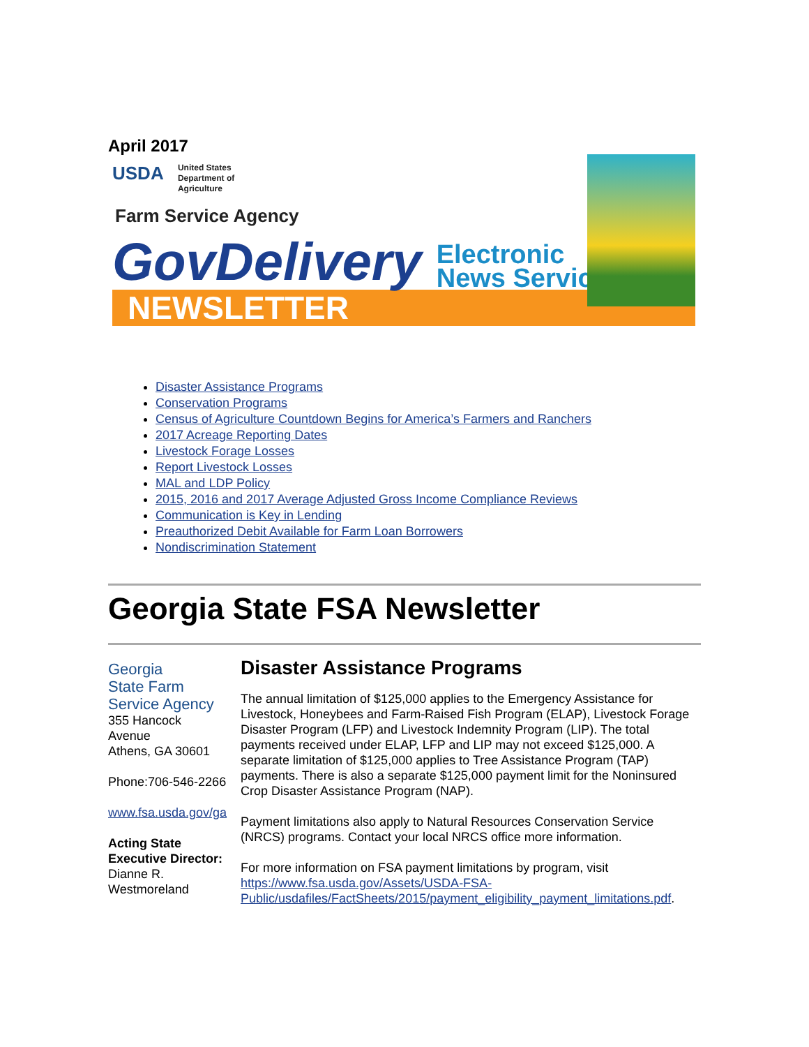April 2017
USDA United States
Department of
Agriculture
Farm Service Agency
GovDelivery Electronic
News Service
NEWSLETTER
Disaster Assistance Programs
Conservation Programs
Census of Agriculture Countdown Begins for America’s Farmers and Ranchers
2017 Acreage Reporting Dates
Livestock Forage Losses
Report Livestock Losses
MAL and LDP Policy
2015, 2016 and 2017 Average Adjusted Gross Income Compliance Reviews
Communication is Key in Lending
Preauthorized Debit Available for Farm Loan Borrowers
Nondiscrimination Statement
Georgia State FSA Newsletter
Georgia
State Farm
Service Agency
355 Hancock
Avenue
Athens, GA 30601
Phone:706-546-2266
www.fsa.usda.gov/ga
Acting State Executive Director:
Dianne R.
Westmoreland
Disaster Assistance Programs
The annual limitation of $125,000 applies to the Emergency Assistance for Livestock, Honeybees and Farm-Raised Fish Program (ELAP), Livestock Forage Disaster Program (LFP) and Livestock Indemnity Program (LIP). The total payments received under ELAP, LFP and LIP may not exceed $125,000. A separate limitation of $125,000 applies to Tree Assistance Program (TAP) payments. There is also a separate $125,000 payment limit for the Noninsured Crop Disaster Assistance Program (NAP).
Payment limitations also apply to Natural Resources Conservation Service (NRCS) programs. Contact your local NRCS office more information.
For more information on FSA payment limitations by program, visit https://www.fsa.usda.gov/Assets/USDA-FSA-Public/usdafiles/FactSheets/2015/payment_eligibility_payment_limitations.pdf.